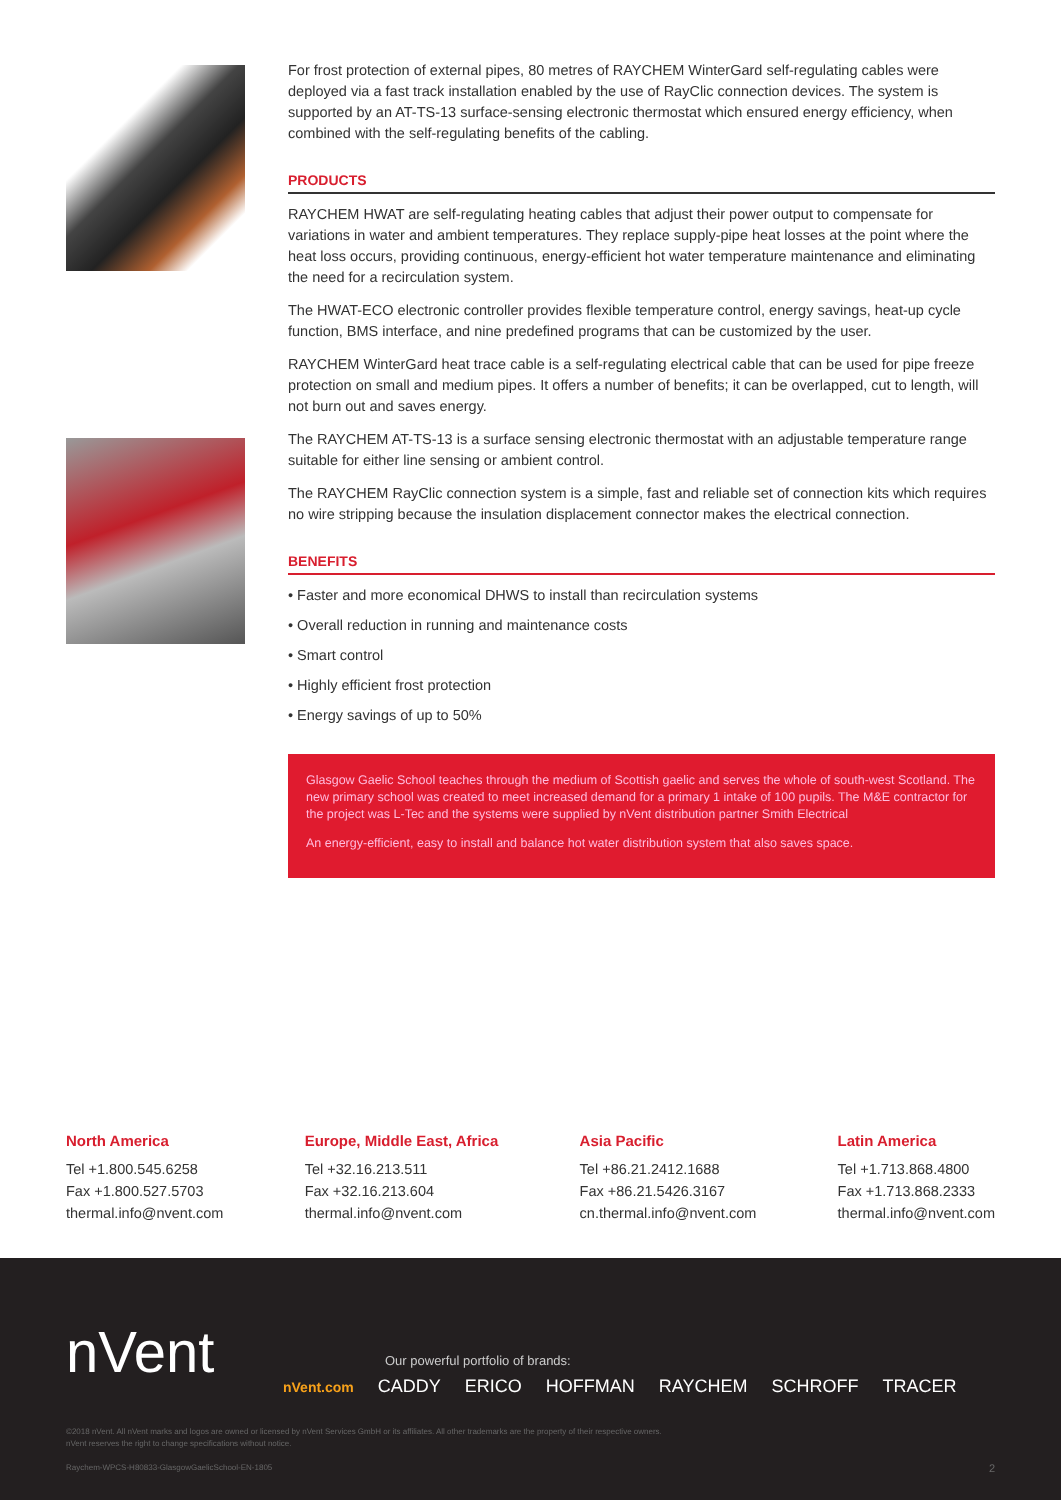For frost protection of external pipes, 80 metres of RAYCHEM WinterGard self-regulating cables were deployed via a fast track installation enabled by the use of RayClic connection devices. The system is supported by an AT-TS-13 surface-sensing electronic thermostat which ensured energy efficiency, when combined with the self-regulating benefits of the cabling.
PRODUCTS
RAYCHEM HWAT are self-regulating heating cables that adjust their power output to compensate for variations in water and ambient temperatures. They replace supply-pipe heat losses at the point where the heat loss occurs, providing continuous, energy-efficient hot water temperature maintenance and eliminating the need for a recirculation system.
The HWAT-ECO electronic controller provides flexible temperature control, energy savings, heat-up cycle function, BMS interface, and nine predefined programs that can be customized by the user.
RAYCHEM WinterGard heat trace cable is a self-regulating electrical cable that can be used for pipe freeze protection on small and medium pipes. It offers a number of benefits; it can be overlapped, cut to length, will not burn out and saves energy.
The RAYCHEM AT-TS-13 is a surface sensing electronic thermostat with an adjustable temperature range suitable for either line sensing or ambient control.
The RAYCHEM RayClic connection system is a simple, fast and reliable set of connection kits which requires no wire stripping because the insulation displacement connector makes the electrical connection.
BENEFITS
• Faster and more economical DHWS to install than recirculation systems
• Overall reduction in running and maintenance costs
• Smart control
• Highly efficient frost protection
• Energy savings of up to 50%
Glasgow Gaelic School teaches through the medium of Scottish gaelic and serves the whole of south-west Scotland. The new primary school was created to meet increased demand for a primary 1 intake of 100 pupils. The M&E contractor for the project was L-Tec and the systems were supplied by nVent distribution partner Smith Electrical
An energy-efficient, easy to install and balance hot water distribution system that also saves space.
North America
Tel +1.800.545.6258
Fax +1.800.527.5703
thermal.info@nvent.com
Europe, Middle East, Africa
Tel +32.16.213.511
Fax +32.16.213.604
thermal.info@nvent.com
Asia Pacific
Tel +86.21.2412.1688
Fax +86.21.5426.3167
cn.thermal.info@nvent.com
Latin America
Tel +1.713.868.4800
Fax +1.713.868.2333
thermal.info@nvent.com
nVent
Our powerful portfolio of brands:
nVent.com CADDY ERICO HOFFMAN RAYCHEM SCHROFF TRACER
©2018 nVent. All nVent marks and logos are owned or licensed by nVent Services GmbH or its affiliates. All other trademarks are the property of their respective owners.
nVent reserves the right to change specifications without notice.
Raychem-WPCS-H80833-GlasgowGaelicSchool-EN-1805
2